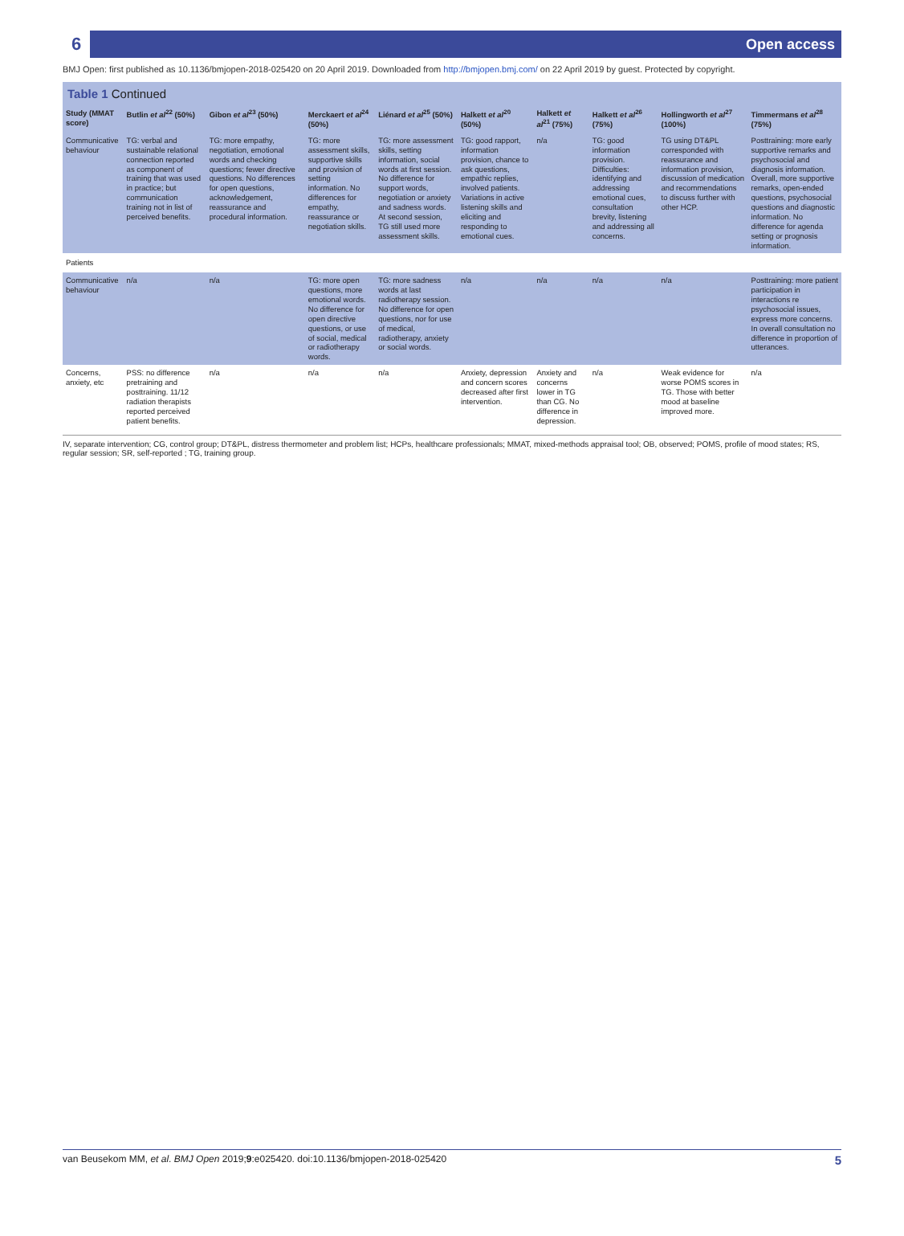6 Open access
BMJ Open: first published as 10.1136/bmjopen-2018-025420 on 20 April 2019. Downloaded from http://bmjopen.bmj.com/ on 22 April 2019 by guest. Protected by copyright.
Table 1 Continued
| Study (MMAT score) | Butlin et al<sup>22</sup> (50%) | Gibon et al<sup>23</sup> (50%) | Merckaert et al<sup>24</sup> (50%) | Liénard et al<sup>25</sup> (50%) | Halkett et al<sup>20</sup> (50%) | Halkett et al<sup>21</sup> (75%) | Halkett et al<sup>26</sup> (75%) | Hollingworth et al<sup>27</sup> (100%) | Timmermans et al<sup>28</sup> (75%) |
| --- | --- | --- | --- | --- | --- | --- | --- | --- | --- |
| Communicative behaviour | TG: verbal and sustainable relational connection reported as component of training that was used in practice; but communication training not in list of perceived benefits. | TG: more empathy, negotiation, emotional words and checking questions; fewer directive questions. No differences for open questions, acknowledgement, reassurance and procedural information. | TG: more assessment skills, supportive skills and provision of setting information. No differences for empathy, reassurance or negotiation skills. | TG: more assessment skills, setting information, social words at first session. No difference for support words, negotiation or anxiety and sadness words. At second session, TG still used more assessment skills. | TG: good rapport, information provision, chance to ask questions, empathic replies, involved patients. Variations in active listening skills and eliciting and responding to emotional cues. | n/a | TG: good information provision. Difficulties: identifying and addressing emotional cues, consultation brevity, listening and addressing all concerns. | TG using DT&PL corresponded with reassurance and information provision, discussion of medication and recommendations to discuss further with other HCP. | Posttraining: more early supportive remarks and psychosocial and diagnosis information. Overall, more supportive remarks, open-ended questions, psychosocial questions and diagnostic information. No difference for agenda setting or prognosis information. |
| Patients | | | | | | | | | |
| Communicative behaviour | n/a | n/a | TG: more open questions, more emotional words. No difference for open directive questions, or use of social, medical or radiotherapy words. | TG: more sadness words at last radiotherapy session. No difference for open questions, nor for use of medical, radiotherapy, anxiety or social words. | n/a | n/a | n/a | n/a | Posttraining: more patient participation in interactions re psychosocial issues, express more concerns. In overall consultation no difference in proportion of utterances. |
| Concerns, anxiety, etc | PSS: no difference pretraining and posttraining. 11/12 radiation therapists reported perceived patient benefits. | n/a | n/a | n/a | Anxiety, depression and concern scores decreased after first intervention. | Anxiety and concerns lower in TG than CG. No difference in depression. | n/a | Weak evidence for worse POMS scores in TG. Those with better mood at baseline improved more. | n/a |
IV, separate intervention; CG, control group; DT&PL, distress thermometer and problem list; HCPs, healthcare professionals; MMAT, mixed-methods appraisal tool; OB, observed; POMS, profile of mood states; RS, regular session; SR, self-reported ; TG, training group.
van Beusekom MM, et al. BMJ Open 2019;9:e025420. doi:10.1136/bmjopen-2018-025420 5